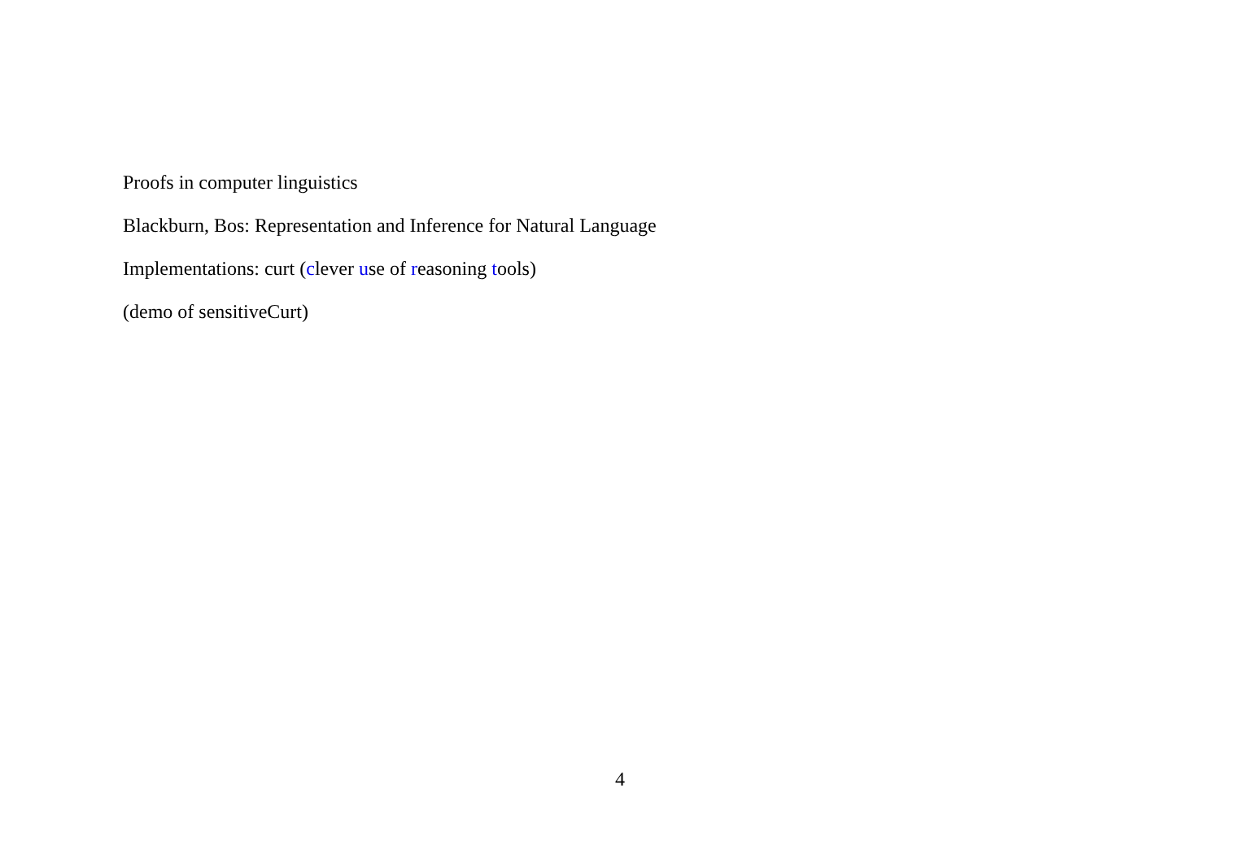Proofs in computer linguistics
Blackburn, Bos: Representation and Inference for Natural Language
Implementations: curt (clever use of reasoning tools)
(demo of sensitiveCurt)
4